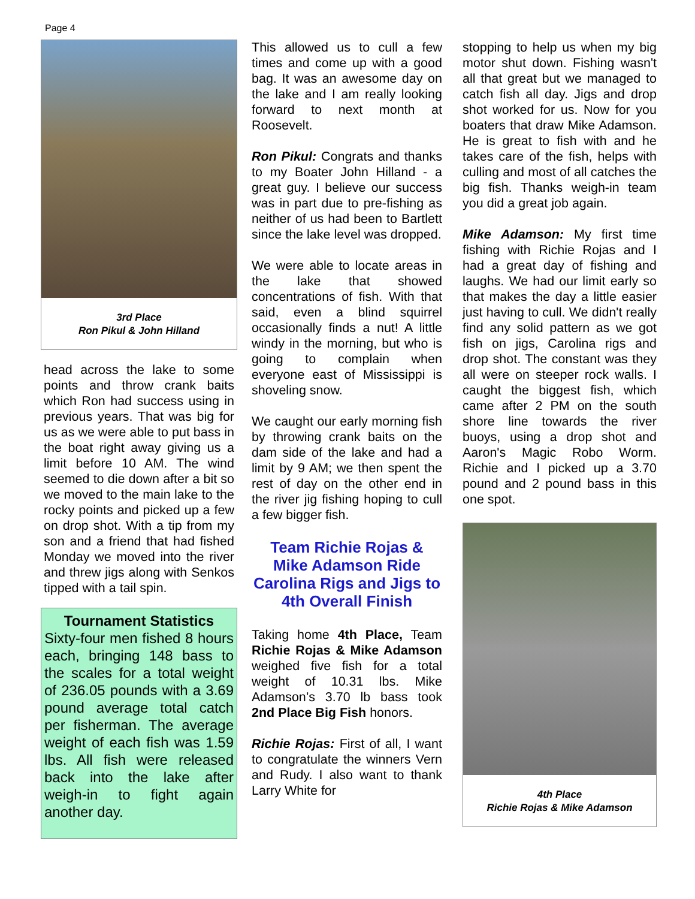Page 4
3rd Place
Ron Pikul & John Hilland
head across the lake to some points and throw crank baits which Ron had success using in previous years. That was big for us as we were able to put bass in the boat right away giving us a limit before 10 AM. The wind seemed to die down after a bit so we moved to the main lake to the rocky points and picked up a few on drop shot. With a tip from my son and a friend that had fished Monday we moved into the river and threw jigs along with Senkos tipped with a tail spin.
Tournament Statistics
Sixty-four men fished 8 hours each, bringing 148 bass to the scales for a total weight of 236.05 pounds with a 3.69 pound average total catch per fisherman. The average weight of each fish was 1.59 lbs. All fish were released back into the lake after weigh-in to fight again another day.
This allowed us to cull a few times and come up with a good bag. It was an awesome day on the lake and I am really looking forward to next month at Roosevelt.
Ron Pikul: Congrats and thanks to my Boater John Hilland - a great guy. I believe our success was in part due to pre-fishing as neither of us had been to Bartlett since the lake level was dropped.
We were able to locate areas in the lake that showed concentrations of fish. With that said, even a blind squirrel occasionally finds a nut! A little windy in the morning, but who is going to complain when everyone east of Mississippi is shoveling snow.
We caught our early morning fish by throwing crank baits on the dam side of the lake and had a limit by 9 AM; we then spent the rest of day on the other end in the river jig fishing hoping to cull a few bigger fish.
Team Richie Rojas & Mike Adamson Ride Carolina Rigs and Jigs to 4th Overall Finish
Taking home 4th Place, Team Richie Rojas & Mike Adamson weighed five fish for a total weight of 10.31 lbs. Mike Adamson’s 3.70 lb bass took 2nd Place Big Fish honors.
Richie Rojas: First of all, I want to congratulate the winners Vern and Rudy. I also want to thank Larry White for
stopping to help us when my big motor shut down. Fishing wasn't all that great but we managed to catch fish all day. Jigs and drop shot worked for us. Now for you boaters that draw Mike Adamson. He is great to fish with and he takes care of the fish, helps with culling and most of all catches the big fish. Thanks weigh-in team you did a great job again.
Mike Adamson: My first time fishing with Richie Rojas and I had a great day of fishing and laughs. We had our limit early so that makes the day a little easier just having to cull. We didn't really find any solid pattern as we got fish on jigs, Carolina rigs and drop shot. The constant was they all were on steeper rock walls. I caught the biggest fish, which came after 2 PM on the south shore line towards the river buoys, using a drop shot and Aaron's Magic Robo Worm. Richie and I picked up a 3.70 pound and 2 pound bass in this one spot.
4th Place
Richie Rojas & Mike Adamson